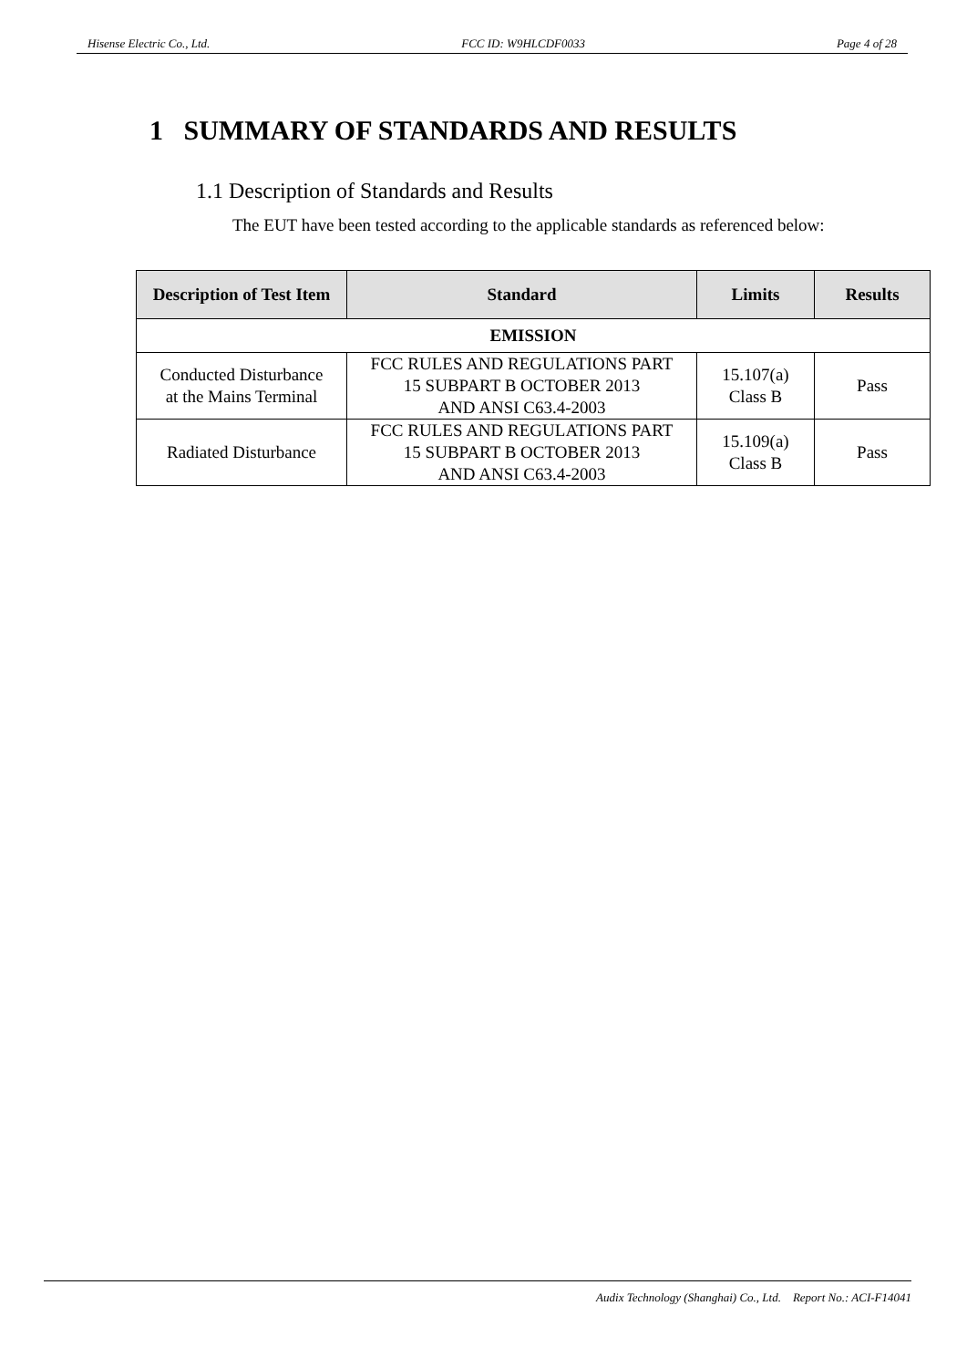Hisense Electric Co., Ltd. FCC ID: W9HLCDF0033 Page 4 of 28
1 SUMMARY OF STANDARDS AND RESULTS
1.1 Description of Standards and Results
The EUT have been tested according to the applicable standards as referenced below:
| Description of Test Item | Standard | Limits | Results |
| --- | --- | --- | --- |
| EMISSION | | | |
| Conducted Disturbance at the Mains Terminal | FCC RULES AND REGULATIONS PART 15 SUBPART B OCTOBER 2013 AND ANSI C63.4-2003 | 15.107(a) Class B | Pass |
| Radiated Disturbance | FCC RULES AND REGULATIONS PART 15 SUBPART B OCTOBER 2013 AND ANSI C63.4-2003 | 15.109(a) Class B | Pass |
Audix Technology (Shanghai) Co., Ltd. Report No.: ACI-F14041